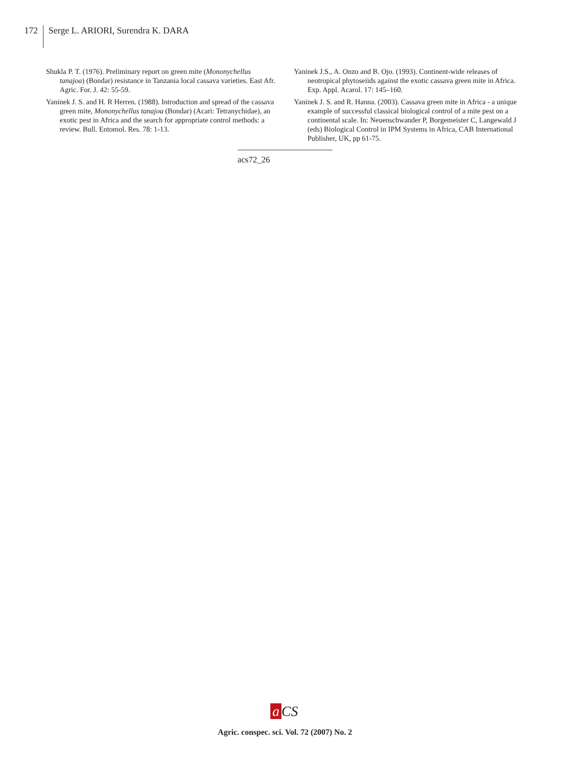172
Serge L. ARIORI, Surendra K. DARA
Shukla P. T. (1976). Preliminary report on green mite (Mononychellus tanajoa) (Bondar) resistance in Tanzania local cassava varieties. East Afr. Agric. For. J. 42: 55-59.
Yaninek J. S. and H. R Herren. (1988). Introduction and spread of the cassava green mite, Mononychellus tanajoa (Bondar) (Acari: Tetranychidae), an exotic pest in Africa and the search for appropriate control methods: a review. Bull. Entomol. Res. 78: 1-13.
Yaninek J.S., A. Onzo and B. Ojo. (1993). Continent-wide releases of neotropical phytoseiids against the exotic cassava green mite in Africa. Exp. Appl. Acarol. 17: 145–160.
Yaninek J. S. and R. Hanna. (2003). Cassava green mite in Africa - a unique example of successful classical biological control of a mite pest on a continental scale. In: Neuenschwander P, Borgemeister C, Langewald J (eds) Biological Control in IPM Systems in Africa, CAB International Publisher, UK, pp 61-75.
acs72_26
a CS
Agric. conspec. sci. Vol. 72 (2007) No. 2